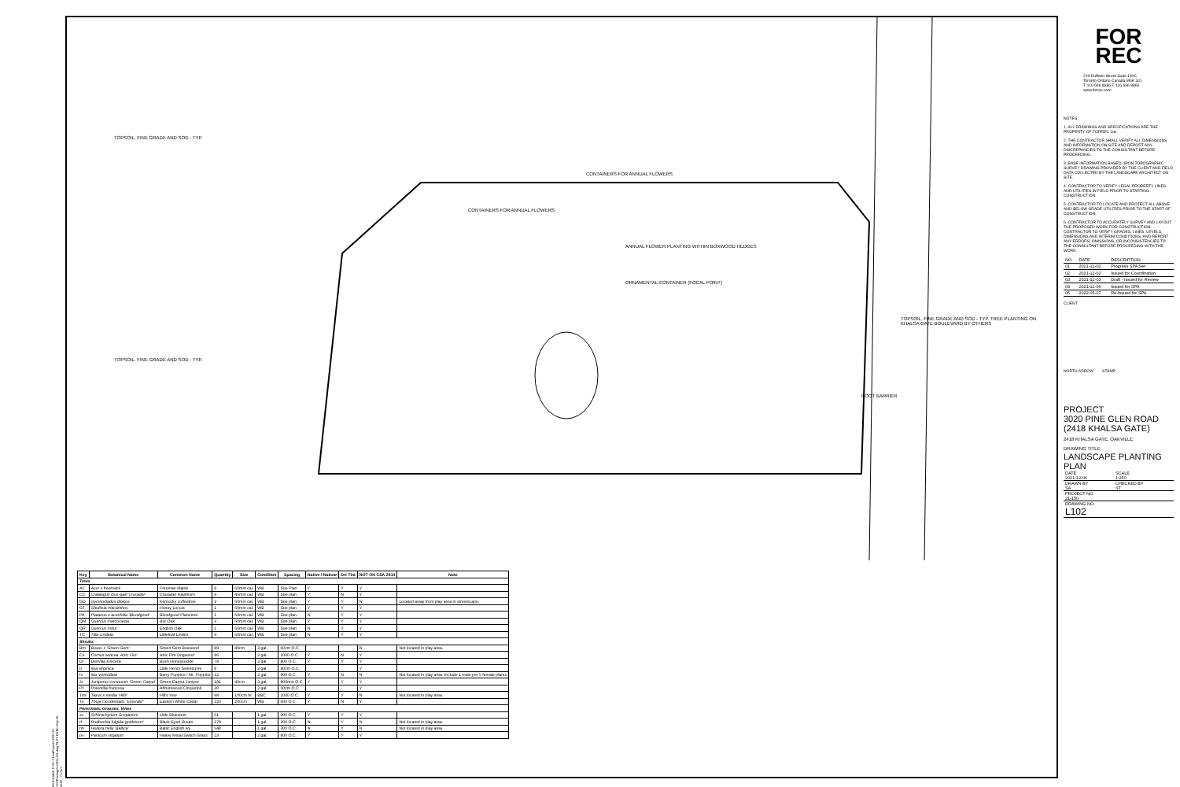TOPSOIL, FINE GRADE AND SOD - TYP.
CONTAINERS FOR ANNUAL FLOWERS
CONTAINERS FOR ANNUAL FLOWERS
ANNUAL FLOWER PLANTING WITHIN BOXWOOD HEDGES
ORNAMENTAL CONTAINER (FOCAL POINT)
TOPSOIL, FINE GRADE AND SOD - TYP. TREE PLANTING ON KHALSA GATE BOULEVARD BY OTHERS
TOPSOIL, FINE GRADE AND SOD - TYP.
ROOT BARRIER
| Key | Botanical Name | Common Name | Quantity | Size | Condition | Spacing | Native / Nativar | Drt Tlnt | NOT ON CSA Z614 | Note |
| --- | --- | --- | --- | --- | --- | --- | --- | --- | --- | --- |
| Trees | | | | | | | | | | |
| AF | Acer x freemanii | Freeman Maple | 9 | 60mm cal. | WB | See Plan | Y | Y | Y | |
| CC | Crataegus crus-galli 'crusader' | Crusader Hawthorn | 4 | 45mm cal. | WB | See plan | Y | N | Y | |
| GD | Gymnocladus dioicus | Kentucky coffeetree | 3 | 60mm cal. | WB | See plan | Y | Y | N | Located away from play area in streetscape. |
| GT | Gleditsia triacanthos | Honey Locust | 1 | 60mm cal. | WB | See plan | Y | Y | Y | |
| PA | Platanus x acerifolia 'Bloodgood' | Bloodgood Planetree | 1 | 60mm cal. | WB | See plan | N | Y | Y | |
| QM | Quercus marcocarpa | Bur Oak | 3 | 60mm cal. | WB | See plan | Y | Y | Y | |
| QR | Quercus robur | English Oak | 1 | 60mm cal. | WB | See plan | N | Y | Y | |
| TC | Tilia cordata | Littleleaf Linden | 4 | 60mm cal. | WB | See plan | N | Y | Y | |
| Shrubs | | | | | | | | | | |
| Bm | Buxus x 'Green Gem' | Green Gem Boxwood | 89 | 40cm | 3 gal. | 60cm O.C. | | | N | Not located in play area. |
| Cs | Cornus sericea 'Artic Fire' | Artic Fire Dogwood | 86 | | 2 gal. | 1000 O.C. | Y | N | Y | |
| Di | Diervilla lonicera | Bush Honeysuckle | 78 | | 2 gal | 800 O.C. | Y | Y | Y | |
| It | Itea virginica | Little Henry Sweetspire | 8 | | 2 gal. | 80cm O.C. | | | Y | |
| Iv | Ilex Verticillata | Berry Poppins / Mr. Poppins | 12 | | 2 gal. | 900 O.C. | Y | N | N | Not located in play area. Include 1 male per 5 female plants |
| Jc | Juniperus communis 'Green Carpet' | Green Carpet Juniper | 181 | 40cm | 3 gal. | 800mm O.C. | Y | Y | Y | |
| Pf | Potentilla fruticosa | Abbotswood Cinquefoil | 30 | | 2 gal. | 50cm O.C. | | | Y | |
| Tmi | Taxus x media 'Hillii' | Hill's Yew | 98 | 100cm ht | BBC | 1000 O.C. | Y | Y | N | Not located in play area. |
| To | Thuja Occidentalis "Emerald" | Eastern White Cedar | 220 | 200cm | WB | 600 O.C. | Y | N | Y | |
| Perennials, Grasses, Vines | | | | | | | | | | |
| ss | Schizachyrium Scoparium | Little Bluestem | 61 | | 1 gal. | 300 O.C. | Y | Y | Y | |
| rf | Rudbeckia fulgida 'goldsturm' | Black-Eyed Susan | 278 | | 1 gal. | 300 O.C. | N | Y | N | Not located in play area. |
| hh | Hedera helix 'Baltica' | Baltic English Ivy | 548 | | 1 gal. | 300 O.C. | N | Y | N | Not located in play area. |
| pv | Panicum virgatum | Heavy Metal Switch Grass | 23 | | 2 gal. | 800 O.C. | Y | Y | Y | |
FOR
REC
219 Dufferin Street Suite 100C
Toronto Ontario Canada M6K 3J1
T 416 696 8686 F 416 696 8866
www.forrec.com
NOTES:
1. ALL DRAWINGS AND SPECIFICATIONS ARE THE PROPERTY OF FORREC Ltd.
2. THE CONTRACTOR SHALL VERIFY ALL DIMENSIONS AND INFORMATION ON SITE AND REPORT ANY DISCREPANCIES TO THE CONSULTANT BEFORE PROCEEDING.
3. BASE INFORMATION BASED UPON TOPOGRAPHIC SURVEY DRAWING PROVIDED BY THE CLIENT AND FIELD DATA COLLECTED BY THE LANDSCAPE ARCHITECT ON SITE.
4. CONTRACTOR TO VERIFY LEGAL PROPERTY LINES AND UTILITIES IN FIELD PRIOR TO STARTING CONSTRUCTION.
5. CONTRACTOR TO LOCATE AND PROTECT ALL ABOVE AND BELOW GRADE UTILITIES PRIOR TO THE START OF CONSTRUCTION.
6. CONTRACTOR TO ACCURATELY SURVEY AND LAYOUT THE PROPOSED WORK FOR CONSTRUCTION. CONTRACTOR TO VERIFY GRADES, LINES, LEVELS, DIMENSIONS AND INTERIM CONDITIONS, AND REPORT ANY ERRORS, OMISSIONS, OR INCONSISTENCIES TO THE CONSULTANT BEFORE PROCEEDING WITH THE WORK.
| NO. | DATE | DESCRIPTION |
| 01 | 2021-12-02 | Progress SPA Set |
| 02 | 2021-12-02 | Issued for Coordination |
| 03 | 2021-12-03 | Draft - Issued for Review |
| 04 | 2021-12-06 | Issued for SPA |
| 05 | 2022-05-27 | Re-Issued for SPA |
CLIENT
NORTH ARROW STAMP
PROJECT
3020 PINE GLEN ROAD (2418 KHALSA GATE)
2418 KHALSA GATE, OAKVILLE
DRAWING TITLE
LANDSCAPE PLANTING PLAN
| DATE 2021-12-06 | SCALE 1:250 |
| DRAWN BY SA | CHECKED BY ST |
| PROJECT NO. 21-150 | |
| DRAWING NO. L102 | |
FILE NAME: F:\01-ClientProjects\2021\21-150\Package\LOSI\L102.dwg PLOT DATE: May 26, 2022 - 7:17pm